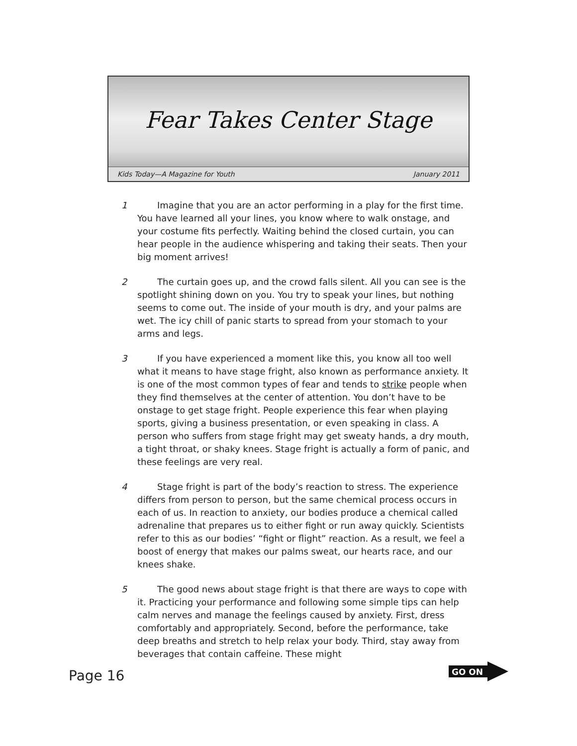Fear Takes Center Stage
Kids Today—A Magazine for Youth January 2011
1 Imagine that you are an actor performing in a play for the first time. You have learned all your lines, you know where to walk onstage, and your costume fits perfectly. Waiting behind the closed curtain, you can hear people in the audience whispering and taking their seats. Then your big moment arrives!
2 The curtain goes up, and the crowd falls silent. All you can see is the spotlight shining down on you. You try to speak your lines, but nothing seems to come out. The inside of your mouth is dry, and your palms are wet. The icy chill of panic starts to spread from your stomach to your arms and legs.
3 If you have experienced a moment like this, you know all too well what it means to have stage fright, also known as performance anxiety. It is one of the most common types of fear and tends to strike people when they find themselves at the center of attention. You don’t have to be onstage to get stage fright. People experience this fear when playing sports, giving a business presentation, or even speaking in class. A person who suffers from stage fright may get sweaty hands, a dry mouth, a tight throat, or shaky knees. Stage fright is actually a form of panic, and these feelings are very real.
4 Stage fright is part of the body’s reaction to stress. The experience differs from person to person, but the same chemical process occurs in each of us. In reaction to anxiety, our bodies produce a chemical called adrenaline that prepares us to either fight or run away quickly. Scientists refer to this as our bodies’ “fight or flight” reaction. As a result, we feel a boost of energy that makes our palms sweat, our hearts race, and our knees shake.
5 The good news about stage fright is that there are ways to cope with it. Practicing your performance and following some simple tips can help calm nerves and manage the feelings caused by anxiety. First, dress comfortably and appropriately. Second, before the performance, take deep breaths and stretch to help relax your body. Third, stay away from beverages that contain caffeine. These might
Page 16
GO ON